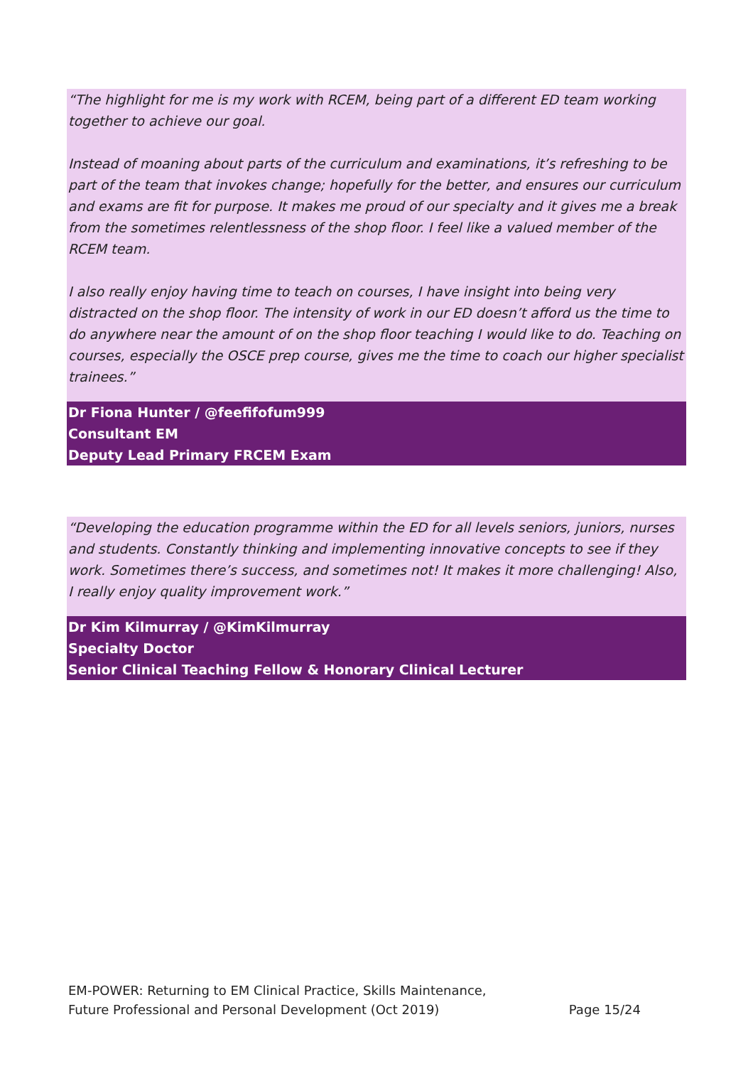“The highlight for me is my work with RCEM, being part of a different ED team working together to achieve our goal.
Instead of moaning about parts of the curriculum and examinations, it’s refreshing to be part of the team that invokes change; hopefully for the better, and ensures our curriculum and exams are fit for purpose. It makes me proud of our specialty and it gives me a break from the sometimes relentlessness of the shop floor. I feel like a valued member of the RCEM team.
I also really enjoy having time to teach on courses, I have insight into being very distracted on the shop floor. The intensity of work in our ED doesn’t afford us the time to do anywhere near the amount of on the shop floor teaching I would like to do. Teaching on courses, especially the OSCE prep course, gives me the time to coach our higher specialist trainees.”
Dr Fiona Hunter / @feefifofum999
Consultant EM
Deputy Lead Primary FRCEM Exam
“Developing the education programme within the ED for all levels seniors, juniors, nurses and students. Constantly thinking and implementing innovative concepts to see if they work. Sometimes there’s success, and sometimes not! It makes it more challenging! Also, I really enjoy quality improvement work.”
Dr Kim Kilmurray / @KimKilmurray
Specialty Doctor
Senior Clinical Teaching Fellow & Honorary Clinical Lecturer
EM-POWER: Returning to EM Clinical Practice, Skills Maintenance,
Future Professional and Personal Development (Oct 2019)
Page 15/24